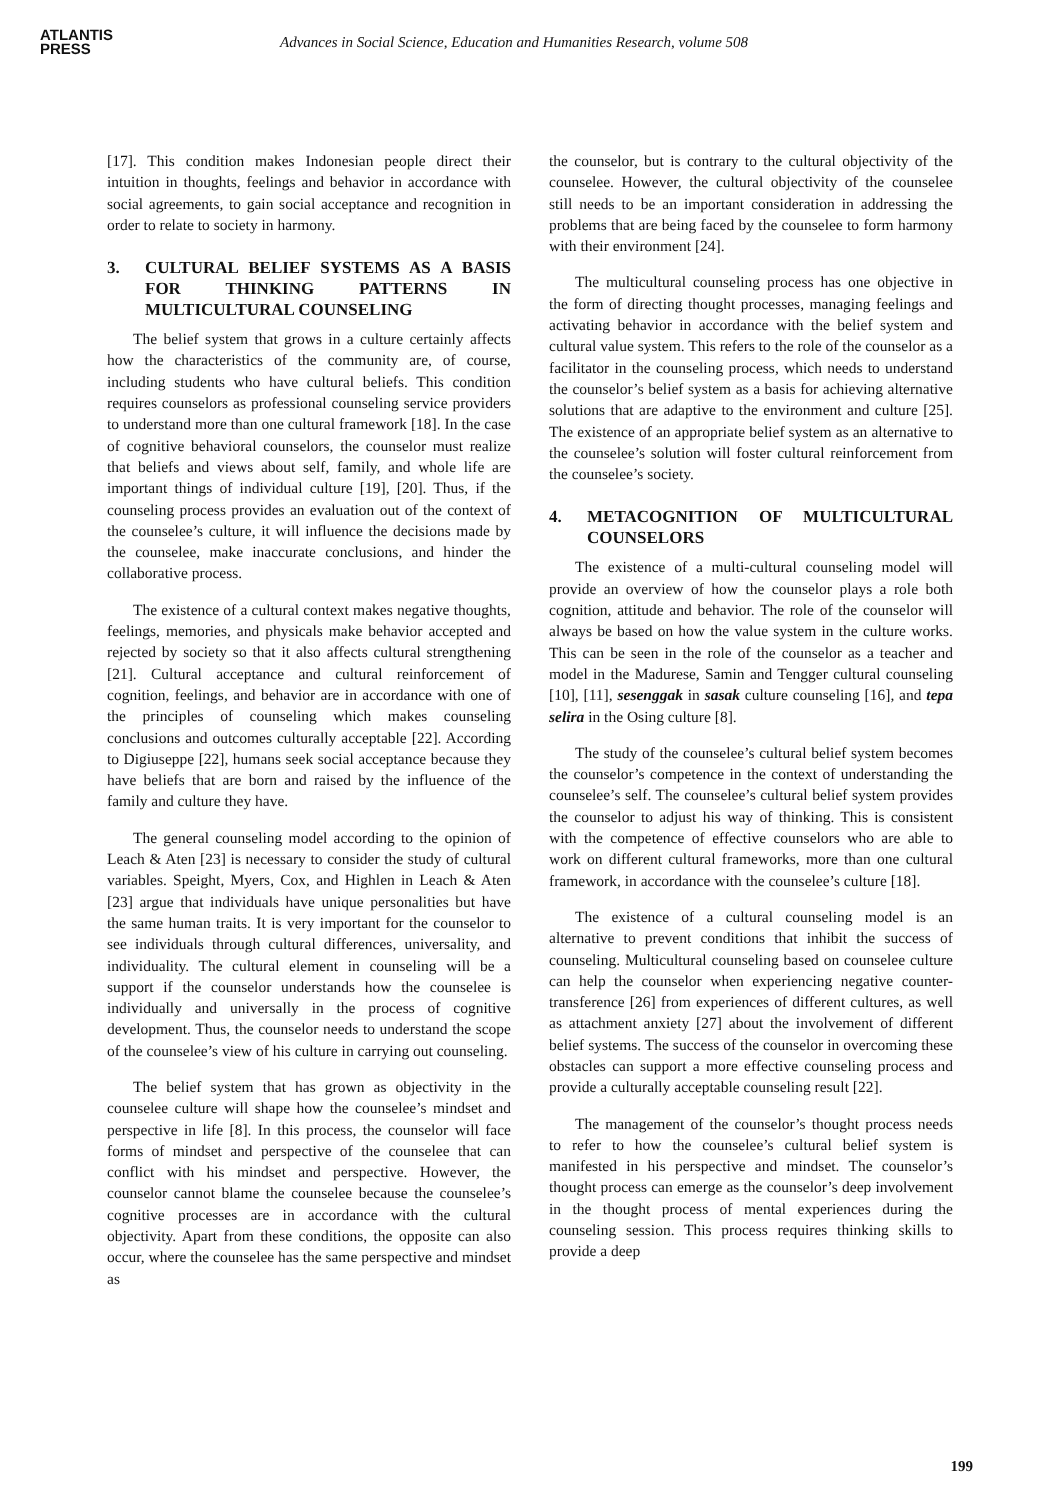ATLANTIS
PRESS
Advances in Social Science, Education and Humanities Research, volume 508
[17]. This condition makes Indonesian people direct their intuition in thoughts, feelings and behavior in accordance with social agreements, to gain social acceptance and recognition in order to relate to society in harmony.
3. CULTURAL BELIEF SYSTEMS AS A BASIS FOR THINKING PATTERNS IN MULTICULTURAL COUNSELING
The belief system that grows in a culture certainly affects how the characteristics of the community are, of course, including students who have cultural beliefs. This condition requires counselors as professional counseling service providers to understand more than one cultural framework [18]. In the case of cognitive behavioral counselors, the counselor must realize that beliefs and views about self, family, and whole life are important things of individual culture [19], [20]. Thus, if the counseling process provides an evaluation out of the context of the counselee’s culture, it will influence the decisions made by the counselee, make inaccurate conclusions, and hinder the collaborative process.
The existence of a cultural context makes negative thoughts, feelings, memories, and physicals make behavior accepted and rejected by society so that it also affects cultural strengthening [21]. Cultural acceptance and cultural reinforcement of cognition, feelings, and behavior are in accordance with one of the principles of counseling which makes counseling conclusions and outcomes culturally acceptable [22]. According to Digiuseppe [22], humans seek social acceptance because they have beliefs that are born and raised by the influence of the family and culture they have.
The general counseling model according to the opinion of Leach & Aten [23] is necessary to consider the study of cultural variables. Speight, Myers, Cox, and Highlen in Leach & Aten [23] argue that individuals have unique personalities but have the same human traits. It is very important for the counselor to see individuals through cultural differences, universality, and individuality. The cultural element in counseling will be a support if the counselor understands how the counselee is individually and universally in the process of cognitive development. Thus, the counselor needs to understand the scope of the counselee’s view of his culture in carrying out counseling.
The belief system that has grown as objectivity in the counselee culture will shape how the counselee’s mindset and perspective in life [8]. In this process, the counselor will face forms of mindset and perspective of the counselee that can conflict with his mindset and perspective. However, the counselor cannot blame the counselee because the counselee’s cognitive processes are in accordance with the cultural objectivity. Apart from these conditions, the opposite can also occur, where the counselee has the same perspective and mindset as
the counselor, but is contrary to the cultural objectivity of the counselee. However, the cultural objectivity of the counselee still needs to be an important consideration in addressing the problems that are being faced by the counselee to form harmony with their environment [24].
The multicultural counseling process has one objective in the form of directing thought processes, managing feelings and activating behavior in accordance with the belief system and cultural value system. This refers to the role of the counselor as a facilitator in the counseling process, which needs to understand the counselor’s belief system as a basis for achieving alternative solutions that are adaptive to the environment and culture [25]. The existence of an appropriate belief system as an alternative to the counselee’s solution will foster cultural reinforcement from the counselee’s society.
4. METACOGNITION OF MULTICULTURAL COUNSELORS
The existence of a multi-cultural counseling model will provide an overview of how the counselor plays a role both cognition, attitude and behavior. The role of the counselor will always be based on how the value system in the culture works. This can be seen in the role of the counselor as a teacher and model in the Madurese, Samin and Tengger cultural counseling [10], [11], sesenggak in sasak culture counseling [16], and tepa selira in the Osing culture [8].
The study of the counselee’s cultural belief system becomes the counselor’s competence in the context of understanding the counselee’s self. The counselee’s cultural belief system provides the counselor to adjust his way of thinking. This is consistent with the competence of effective counselors who are able to work on different cultural frameworks, more than one cultural framework, in accordance with the counselee’s culture [18].
The existence of a cultural counseling model is an alternative to prevent conditions that inhibit the success of counseling. Multicultural counseling based on counselee culture can help the counselor when experiencing negative counter-transference [26] from experiences of different cultures, as well as attachment anxiety [27] about the involvement of different belief systems. The success of the counselor in overcoming these obstacles can support a more effective counseling process and provide a culturally acceptable counseling result [22].
The management of the counselor’s thought process needs to refer to how the counselee’s cultural belief system is manifested in his perspective and mindset. The counselor’s thought process can emerge as the counselor’s deep involvement in the thought process of mental experiences during the counseling session. This process requires thinking skills to provide a deep
199